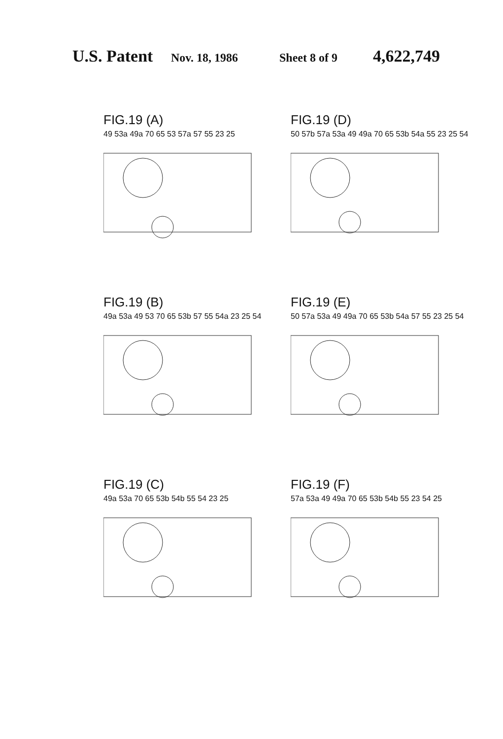U.S. Patent Nov. 18, 1986 Sheet 8 of 9 4,622,749
FIG.19 (A)
49 53a 49a 70 65 53 57a 57 55 23 25
FIG.19 (D)
50 57b 57a 53a 49 49a 70 65 53b 54a 55 23 25 54
FIG.19 (B)
49a 53a 49 53 70 65 53b 57 55 54a 23 25 54
FIG.19 (E)
50 57a 53a 49 49a 70 65 53b 54a 57 55 23 25 54
FIG.19 (C)
49a 53a 70 65 53b 54b 55 54 23 25
FIG.19 (F)
57a 53a 49 49a 70 65 53b 54b 55 23 54 25